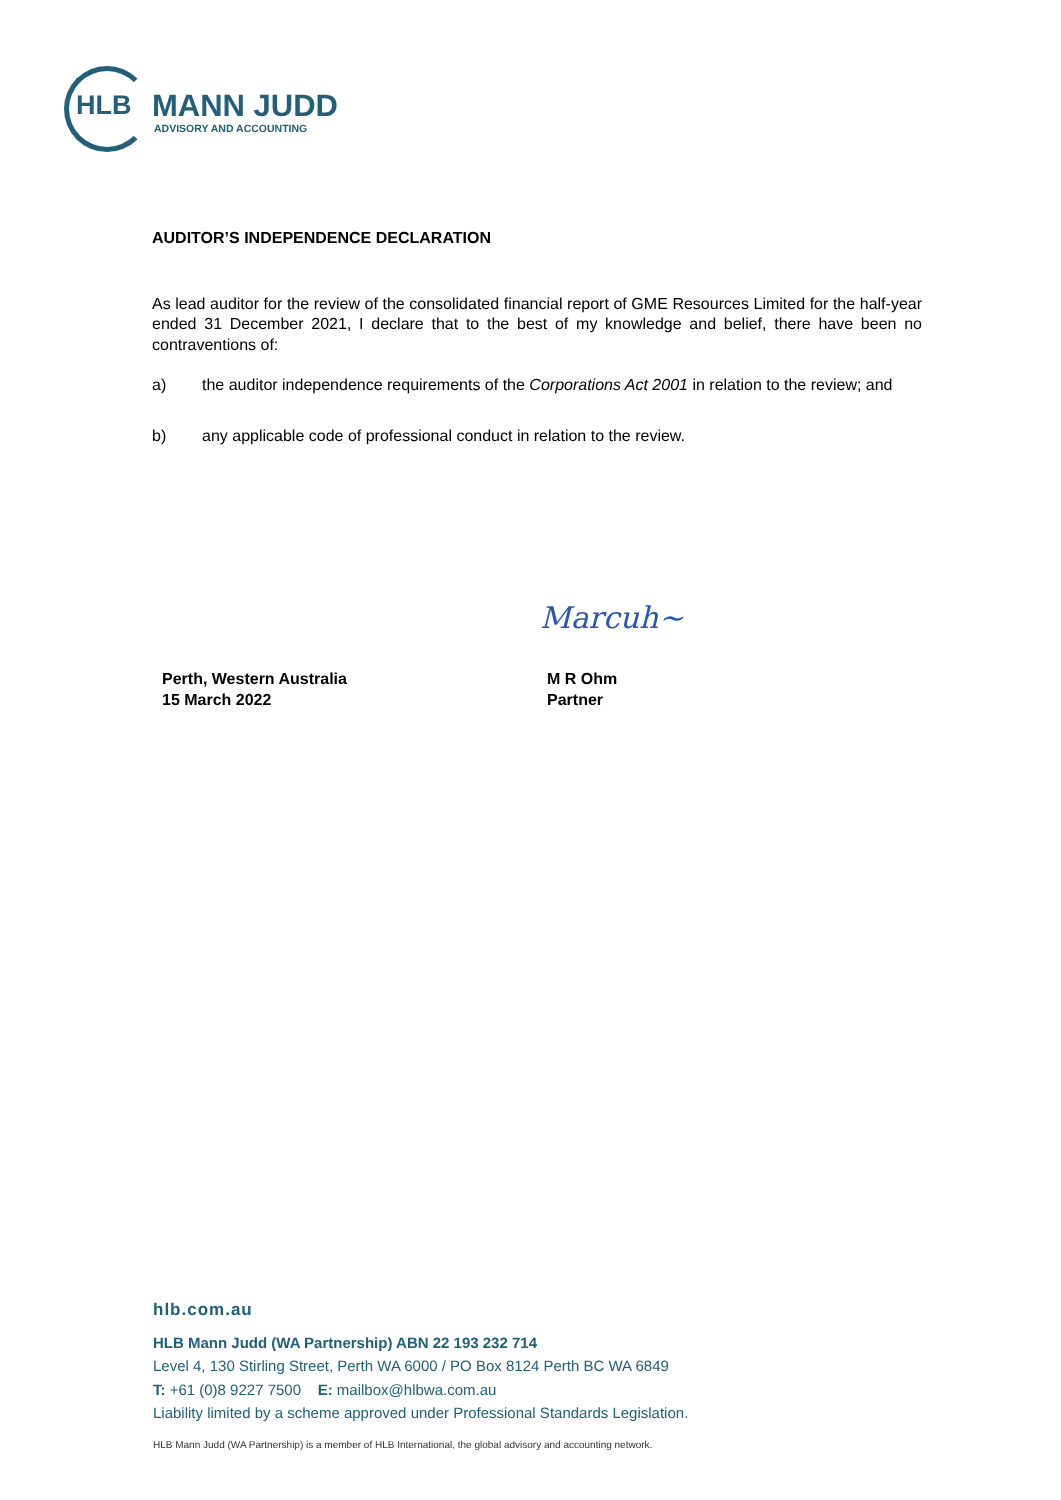HLB MANN JUDD
ADVISORY AND ACCOUNTING
AUDITOR’S INDEPENDENCE DECLARATION
As lead auditor for the review of the consolidated financial report of GME Resources Limited for the half-year ended 31 December 2021, I declare that to the best of my knowledge and belief, there have been no contraventions of:
a) the auditor independence requirements of the Corporations Act 2001 in relation to the review; and
b) any applicable code of professional conduct in relation to the review.
Marcuh~
Perth, Western Australia
15 March 2022
M R Ohm
Partner
hlb.com.au
HLB Mann Judd (WA Partnership) ABN 22 193 232 714
Level 4, 130 Stirling Street, Perth WA 6000 / PO Box 8124 Perth BC WA 6849
T: +61 (0)8 9227 7500 E: mailbox@hlbwa.com.au
Liability limited by a scheme approved under Professional Standards Legislation.
HLB Mann Judd (WA Partnership) is a member of HLB International, the global advisory and accounting network.